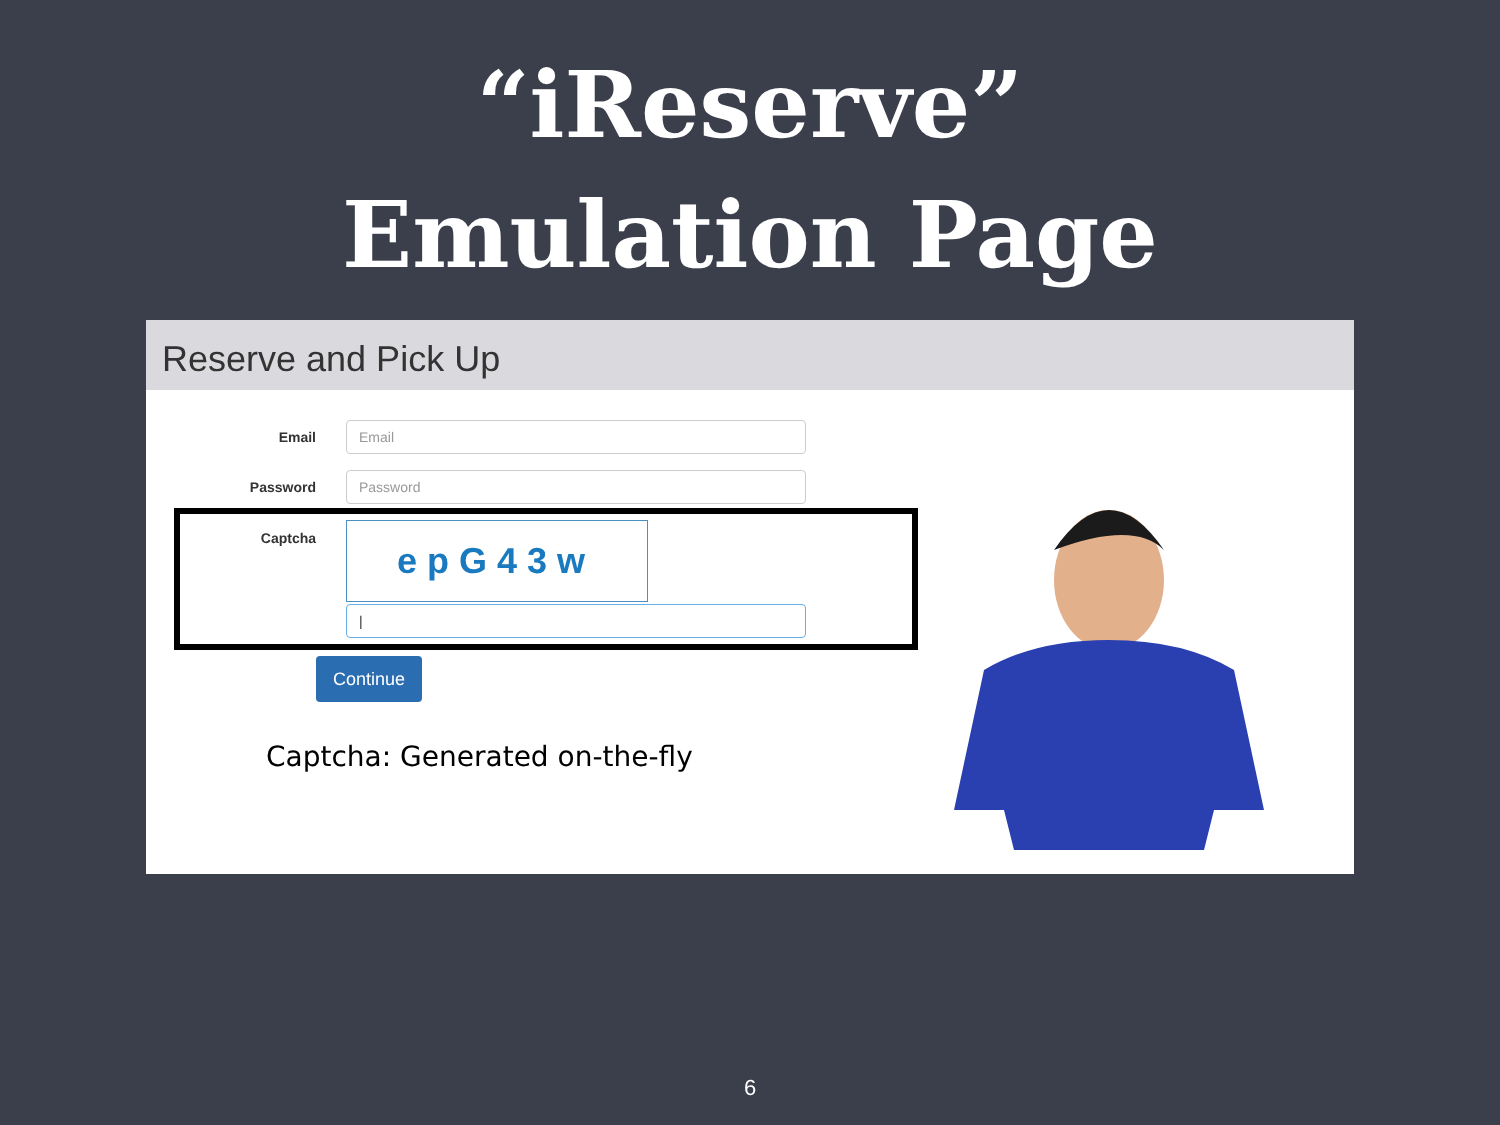“iReserve”
Emulation Page
Reserve and Pick Up
Email
Email
Password
Password
Captcha
e p G 4 3 w
|
Continue
Captcha: Generated on-the-fly
6